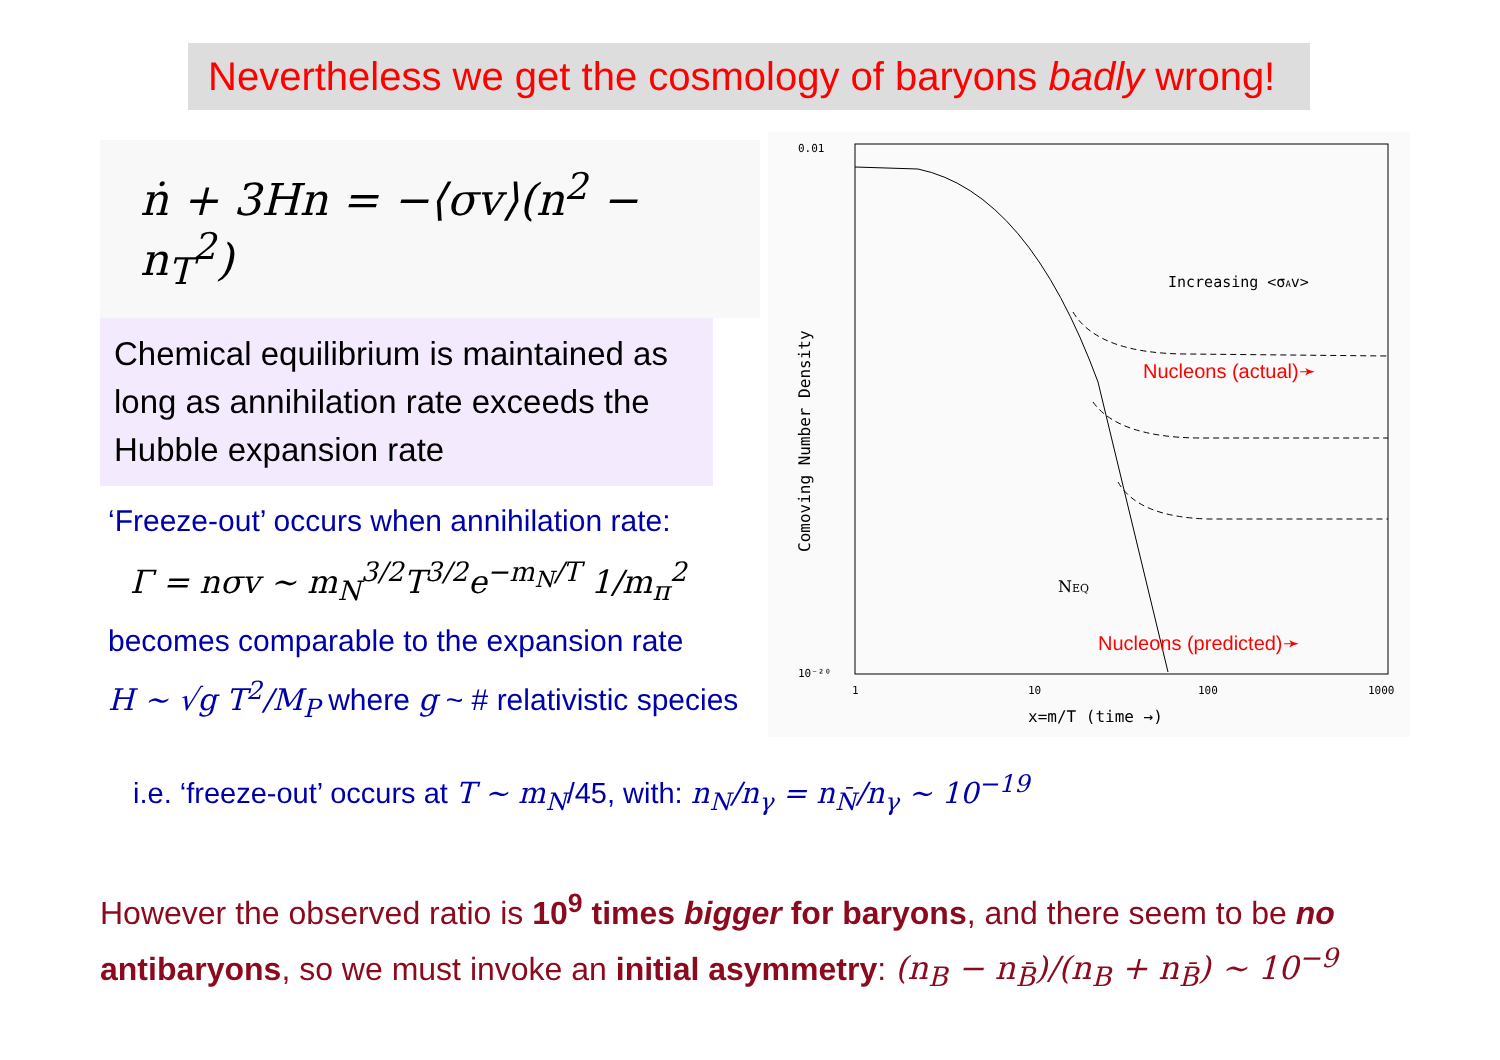Nevertheless we get the cosmology of baryons badly wrong!
ṅ + 3Hn = −⟨σv⟩(n<sup>2</sup> − n<sub>T</sub><sup>2</sup>)
Chemical equilibrium is maintained as long as annihilation rate exceeds the Hubble expansion rate
‘Freeze-out’ occurs when annihilation rate:
Γ = nσv ~ m<sub>N</sub><sup>3/2</sup>T<sup>3/2</sup>e<sup>−m<sub>N</sub>/T</sup> 1/m<sub>π</sub><sup>2</sup>
becomes comparable to the expansion rate
H ~ √g T<sup>2</sup>/M<sub>P</sub> where g ~ # relativistic species
0.01
10⁻²⁰
1
10
100
1000
x=m/T (time →)
Comoving Number Density
Increasing <σAv>
NEQ
Nucleons (actual)➛
Nucleons (predicted)➛
i.e. ‘freeze-out’ occurs at T ~ m<sub>N</sub>/45, with: n<sub>N</sub>/n<sub>γ</sub> = n<sub>N̄</sub>/n<sub>γ</sub> ~ 10<sup>−19</sup>
However the observed ratio is 10<sup>9</sup> times bigger for baryons, and there seem to be no antibaryons, so we must invoke an initial asymmetry: (n<sub>B</sub> − n<sub>B̄</sub>)/(n<sub>B</sub> + n<sub>B̄</sub>) ~ 10<sup>−9</sup>